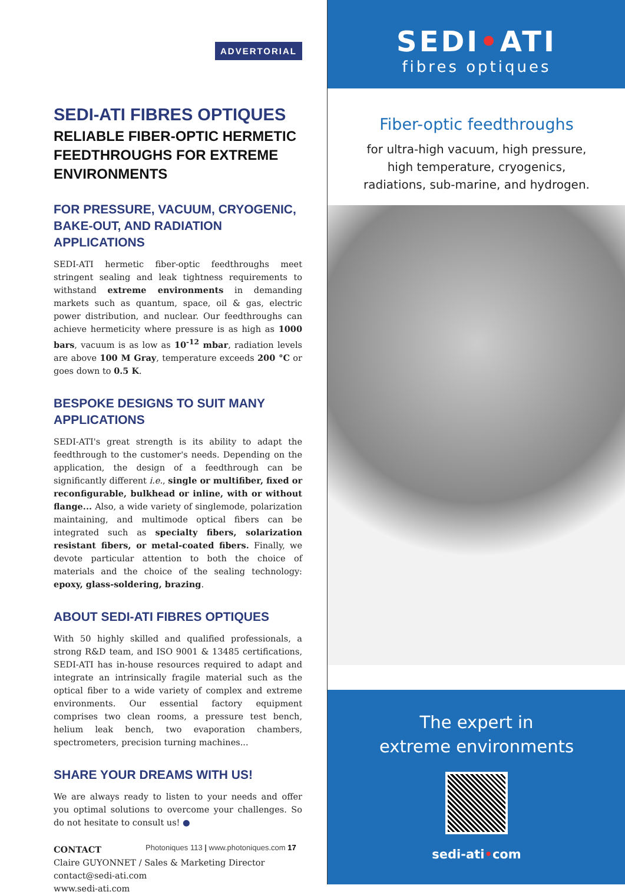ADVERTORIAL
SEDI-ATI FIBRES OPTIQUES
RELIABLE FIBER-OPTIC HERMETIC FEEDTHROUGHS FOR EXTREME ENVIRONMENTS
FOR PRESSURE, VACUUM, CRYOGENIC, BAKE-OUT, AND RADIATION APPLICATIONS
SEDI-ATI hermetic fiber-optic feedthroughs meet stringent sealing and leak tightness requirements to withstand extreme environments in demanding markets such as quantum, space, oil & gas, electric power distribution, and nuclear. Our feedthroughs can achieve hermeticity where pressure is as high as 1000 bars, vacuum is as low as 10<sup>-12</sup> mbar, radiation levels are above 100 M Gray, temperature exceeds 200 °C or goes down to 0.5 K.
BESPOKE DESIGNS TO SUIT MANY APPLICATIONS
SEDI-ATI's great strength is its ability to adapt the feedthrough to the customer's needs. Depending on the application, the design of a feedthrough can be significantly different i.e., single or multifiber, fixed or reconfigurable, bulkhead or inline, with or without flange... Also, a wide variety of singlemode, polarization maintaining, and multimode optical fibers can be integrated such as specialty fibers, solarization resistant fibers, or metal-coated fibers. Finally, we devote particular attention to both the choice of materials and the choice of the sealing technology: epoxy, glass-soldering, brazing.
ABOUT SEDI-ATI FIBRES OPTIQUES
With 50 highly skilled and qualified professionals, a strong R&D team, and ISO 9001 & 13485 certifications, SEDI-ATI has in-house resources required to adapt and integrate an intrinsically fragile material such as the optical fiber to a wide variety of complex and extreme environments. Our essential factory equipment comprises two clean rooms, a pressure test bench, helium leak bench, two evaporation chambers, spectrometers, precision turning machines...
SHARE YOUR DREAMS WITH US!
We are always ready to listen to your needs and offer you optimal solutions to overcome your challenges. So do not hesitate to consult us! ●
CONTACT
Claire GUYONNET / Sales & Marketing Director
contact@sedi-ati.com
www.sedi-ati.com
Photoniques 113 | www.photoniques.com 17
SEDI•ATI
fibres optiques
Fiber-optic feedthroughs
for ultra-high vacuum, high pressure,
high temperature, cryogenics,
radiations, sub-marine, and hydrogen.
The expert in
extreme environments
sedi-ati•com